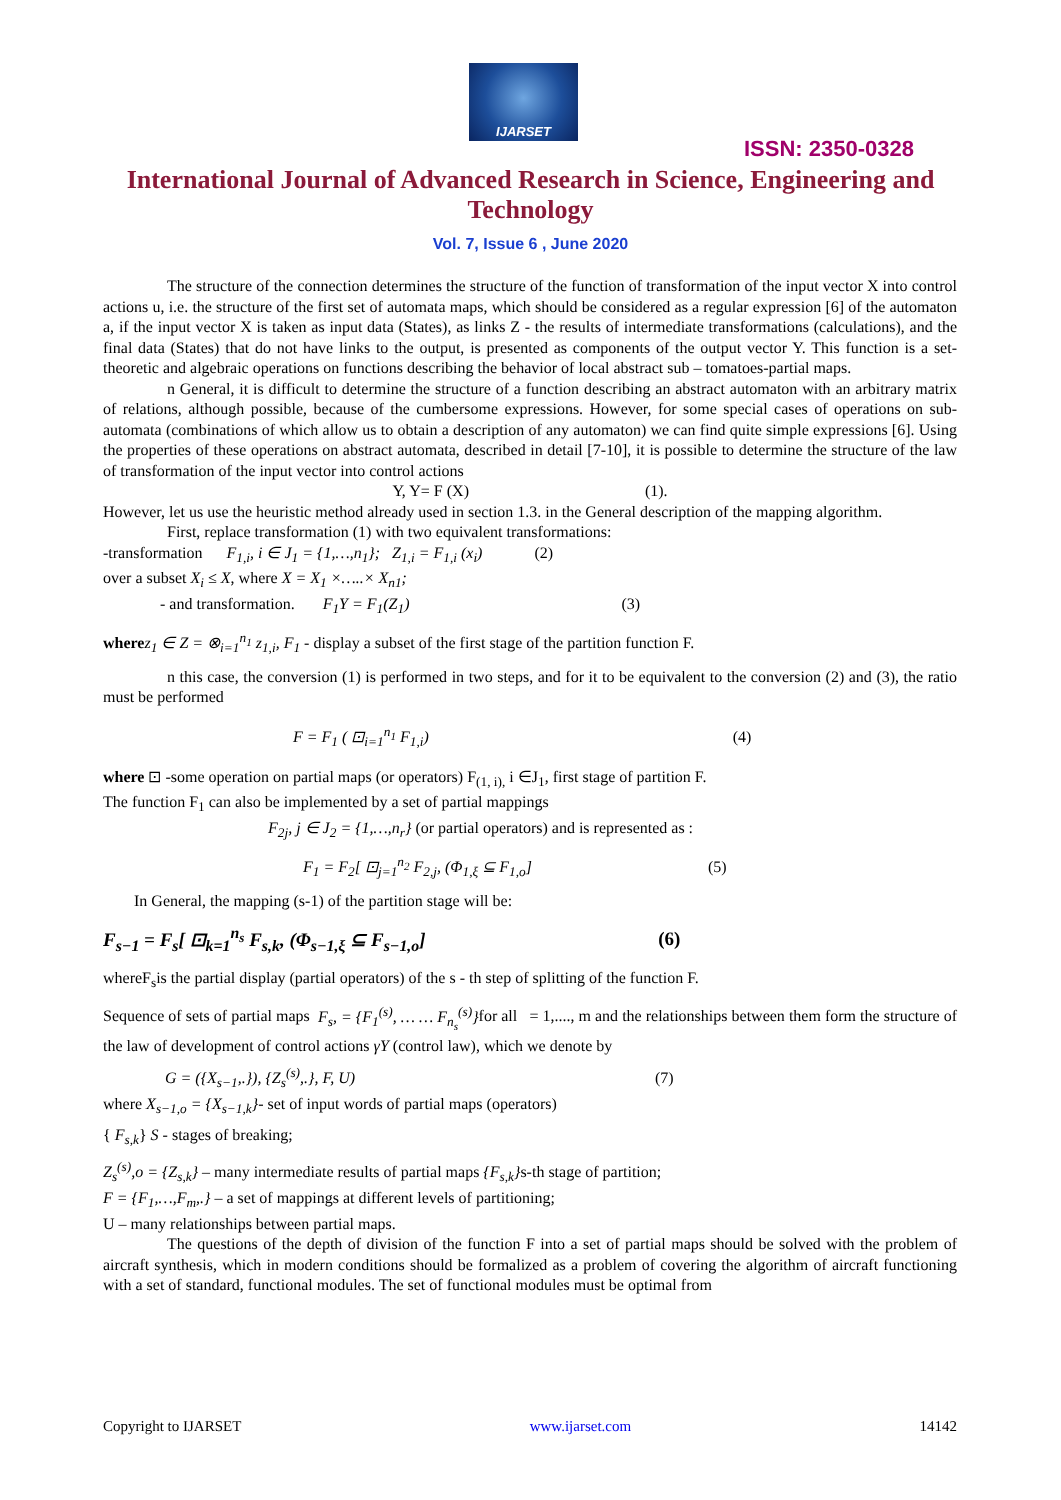IJARSET
ISSN: 2350-0328
International Journal of Advanced Research in Science, Engineering and Technology
Vol. 7, Issue 6 , June 2020
The structure of the connection determines the structure of the function of transformation of the input vector X into control actions u, i.e. the structure of the first set of automata maps, which should be considered as a regular expression [6] of the automaton a, if the input vector X is taken as input data (States), as links Z - the results of intermediate transformations (calculations), and the final data (States) that do not have links to the output, is presented as components of the output vector Y. This function is a set-theoretic and algebraic operations on functions describing the behavior of local abstract sub – tomatoes-partial maps.
n General, it is difficult to determine the structure of a function describing an abstract automaton with an arbitrary matrix of relations, although possible, because of the cumbersome expressions. However, for some special cases of operations on sub-automata (combinations of which allow us to obtain a description of any automaton) we can find quite simple expressions [6]. Using the properties of these operations on abstract automata, described in detail [7-10], it is possible to determine the structure of the law of transformation of the input vector into control actions
Y, Y= F (X) (1).
However, let us use the heuristic method already used in section 1.3. in the General description of the mapping algorithm.
First, replace transformation (1) with two equivalent transformations:
-transformation F<sub>1,i</sub>, i ∈ J<sub>1</sub> = {1,…,n<sub>1</sub>}; Z<sub>1,i</sub> = F<sub>1,i</sub> (x<sub>i</sub>) (2)
over a subset X<sub>i</sub> ≤ X, where X = X<sub>1</sub> ×…..× X<sub>n1</sub>;
- and transformation. F<sub>1</sub>Y = F<sub>1</sub>(Z<sub>1</sub>) (3)
where z<sub>1</sub> ∈ Z = ⊗<sub>i=1</sub><sup>n<sub>1</sub></sup> z<sub>1,i</sub>, F<sub>1</sub> - display a subset of the first stage of the partition function F.
n this case, the conversion (1) is performed in two steps, and for it to be equivalent to the conversion (2) and (3), the ratio must be performed
F = F<sub>1</sub> ( ⊡<sub>i=1</sub><sup>n<sub>1</sub></sup> F<sub>1,i</sub>) (4)
where ⊡ -some operation on partial maps (or operators) F<sub>(1, i),</sub> i ∈J<sub>1</sub>, first stage of partition F.
The function F<sub>1</sub> can also be implemented by a set of partial mappings
F<sub>2j</sub>, j ∈ J<sub>2</sub> = {1,…,n<sub>r</sub>} (or partial operators) and is represented as :
F<sub>1</sub> = F<sub>2</sub>[ ⊡<sub>j=1</sub><sup>n<sub>2</sub></sup> F<sub>2,j</sub>, (Φ<sub>1,ξ</sub> ⊆ F<sub>1,o</sub>] (5)
In General, the mapping (s-1) of the partition stage will be:
F<sub>s−1</sub> = F<sub>s</sub>[ ⊡<sub>k=1</sub><sup>n<sub>s</sub></sup> F<sub>s,k</sub>, (Φ<sub>s−1,ξ</sub> ⊆ F<sub>s−1,o</sub>] (6)
whereF<sub>s</sub>is the partial display (partial operators) of the s - th step of splitting of the function F.
Sequence of sets of partial maps F<sub>s</sub>, = {F<sub>1</sub><sup>(s)</sup>, … … F<sub>n<sub>s</sub></sub><sup>(s)</sup>}for all = 1,...., m and the relationships between them form the structure of the law of development of control actions γY (control law), which we denote by
G = ({X<sub>s−1</sub>,.}), {Z<sub>s</sub><sup>(s)</sup>,.}, F, U) (7)
where X<sub>s−1,o</sub> = {X<sub>s−1,k</sub>}- set of input words of partial maps (operators)
{ F<sub>s,k</sub>} S - stages of breaking;
Z<sub>s</sub><sup>(s)</sup>,o = {Z<sub>s,k</sub>} – many intermediate results of partial maps {F<sub>s,k</sub>}s-th stage of partition;
F = {F<sub>1</sub>,…,F<sub>m</sub>,.} – a set of mappings at different levels of partitioning;
U – many relationships between partial maps.
The questions of the depth of division of the function F into a set of partial maps should be solved with the problem of aircraft synthesis, which in modern conditions should be formalized as a problem of covering the algorithm of aircraft functioning with a set of standard, functional modules. The set of functional modules must be optimal from
Copyright to IJARSET www.ijarset.com 14142